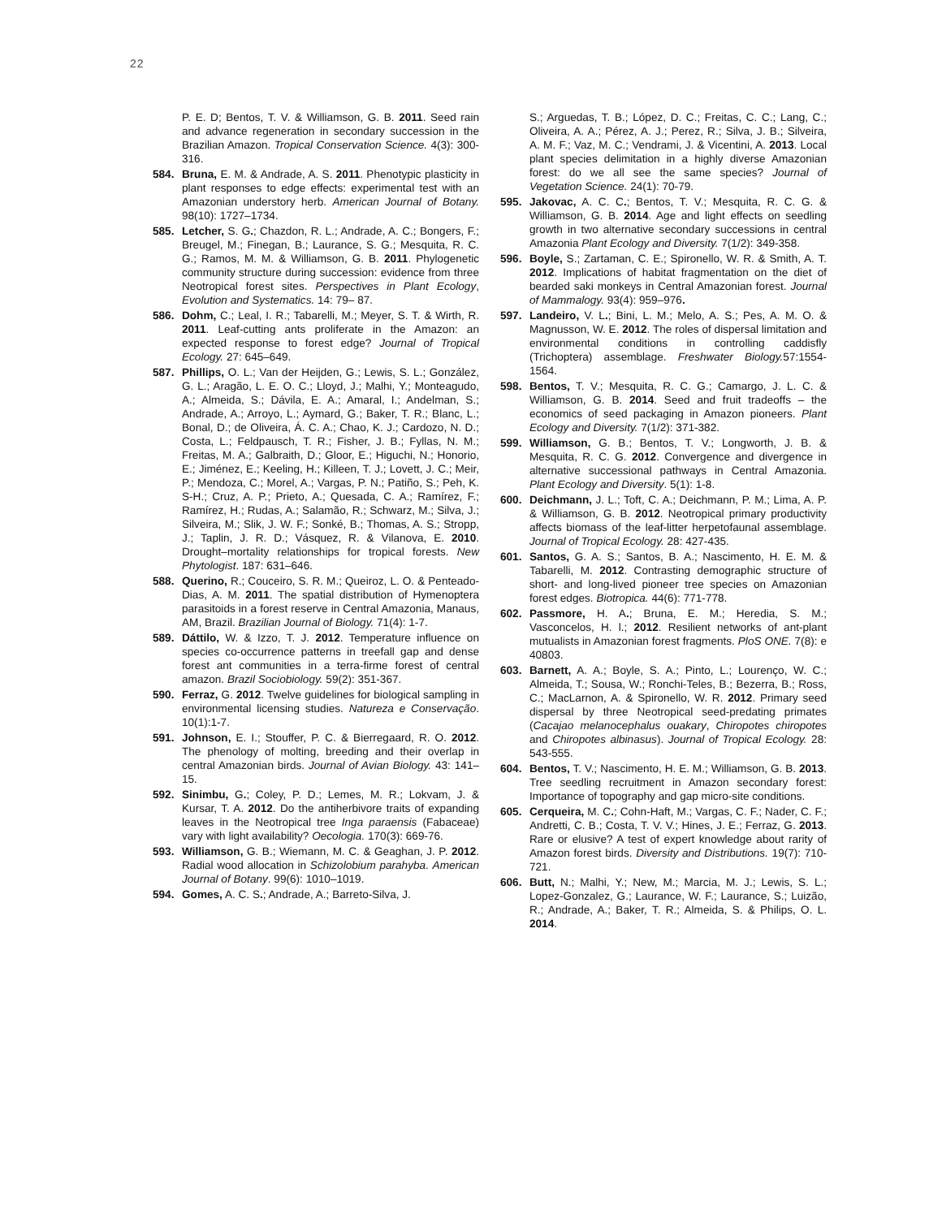22
P. E. D; Bentos, T. V. & Williamson, G. B. 2011. Seed rain and advance regeneration in secondary succession in the Brazilian Amazon. Tropical Conservation Science. 4(3): 300-316.
584. Bruna, E. M. & Andrade, A. S. 2011. Phenotypic plasticity in plant responses to edge effects: experimental test with an Amazonian understory herb. American Journal of Botany. 98(10): 1727–1734.
585. Letcher, S. G.; Chazdon, R. L.; Andrade, A. C.; Bongers, F.; Breugel, M.; Finegan, B.; Laurance, S. G.; Mesquita, R. C. G.; Ramos, M. M. & Williamson, G. B. 2011. Phylogenetic community structure during succession: evidence from three Neotropical forest sites. Perspectives in Plant Ecology, Evolution and Systematics. 14: 79– 87.
586. Dohm, C.; Leal, I. R.; Tabarelli, M.; Meyer, S. T. & Wirth, R. 2011. Leaf-cutting ants proliferate in the Amazon: an expected response to forest edge? Journal of Tropical Ecology. 27: 645–649.
587. Phillips, O. L.; Van der Heijden, G.; Lewis, S. L.; González, G. L.; Aragão, L. E. O. C.; Lloyd, J.; Malhi, Y.; Monteagudo, A.; Almeida, S.; Dávila, E. A.; Amaral, I.; Andelman, S.; Andrade, A.; Arroyo, L.; Aymard, G.; Baker, T. R.; Blanc, L.; Bonal, D.; de Oliveira, Á. C. A.; Chao, K. J.; Cardozo, N. D.; Costa, L.; Feldpausch, T. R.; Fisher, J. B.; Fyllas, N. M.; Freitas, M. A.; Galbraith, D.; Gloor, E.; Higuchi, N.; Honorio, E.; Jiménez, E.; Keeling, H.; Killeen, T. J.; Lovett, J. C.; Meir, P.; Mendoza, C.; Morel, A.; Vargas, P. N.; Patiño, S.; Peh, K. S-H.; Cruz, A. P.; Prieto, A.; Quesada, C. A.; Ramírez, F.; Ramírez, H.; Rudas, A.; Salamão, R.; Schwarz, M.; Silva, J.; Silveira, M.; Slik, J. W. F.; Sonké, B.; Thomas, A. S.; Stropp, J.; Taplin, J. R. D.; Vásquez, R. & Vilanova, E. 2010. Drought–mortality relationships for tropical forests. New Phytologist. 187: 631–646.
588. Querino, R.; Couceiro, S. R. M.; Queiroz, L. O. & Penteado-Dias, A. M. 2011. The spatial distribution of Hymenoptera parasitoids in a forest reserve in Central Amazonia, Manaus, AM, Brazil. Brazilian Journal of Biology. 71(4): 1-7.
589. Dáttilo, W. & Izzo, T. J. 2012. Temperature influence on species co-occurrence patterns in treefall gap and dense forest ant communities in a terra-firme forest of central amazon. Brazil Sociobiology. 59(2): 351-367.
590. Ferraz, G. 2012. Twelve guidelines for biological sampling in environmental licensing studies. Natureza e Conservação. 10(1):1-7.
591. Johnson, E. I.; Stouffer, P. C. & Bierregaard, R. O. 2012. The phenology of molting, breeding and their overlap in central Amazonian birds. Journal of Avian Biology. 43: 141–15.
592. Sinimbu, G.; Coley, P. D.; Lemes, M. R.; Lokvam, J. & Kursar, T. A. 2012. Do the antiherbivore traits of expanding leaves in the Neotropical tree Inga paraensis (Fabaceae) vary with light availability? Oecologia. 170(3): 669-76.
593. Williamson, G. B.; Wiemann, M. C. & Geaghan, J. P. 2012. Radial wood allocation in Schizolobium parahyba. American Journal of Botany. 99(6): 1010–1019.
594. Gomes, A. C. S.; Andrade, A.; Barreto-Silva, J.
S.; Arguedas, T. B.; López, D. C.; Freitas, C. C.; Lang, C.; Oliveira, A. A.; Pérez, A. J.; Perez, R.; Silva, J. B.; Silveira, A. M. F.; Vaz, M. C.; Vendrami, J. & Vicentini, A. 2013. Local plant species delimitation in a highly diverse Amazonian forest: do we all see the same species? Journal of Vegetation Science. 24(1): 70-79.
595. Jakovac, A. C. C.; Bentos, T. V.; Mesquita, R. C. G. & Williamson, G. B. 2014. Age and light effects on seedling growth in two alternative secondary successions in central Amazonia Plant Ecology and Diversity. 7(1/2): 349-358.
596. Boyle, S.; Zartaman, C. E.; Spironello, W. R. & Smith, A. T. 2012. Implications of habitat fragmentation on the diet of bearded saki monkeys in Central Amazonian forest. Journal of Mammalogy. 93(4): 959–976.
597. Landeiro, V. L.; Bini, L. M.; Melo, A. S.; Pes, A. M. O. & Magnusson, W. E. 2012. The roles of dispersal limitation and environmental conditions in controlling caddisfly (Trichoptera) assemblage. Freshwater Biology. 57:1554-1564.
598. Bentos, T. V.; Mesquita, R. C. G.; Camargo, J. L. C. & Williamson, G. B. 2014. Seed and fruit tradeoffs – the economics of seed packaging in Amazon pioneers. Plant Ecology and Diversity. 7(1/2): 371-382.
599. Williamson, G. B.; Bentos, T. V.; Longworth, J. B. & Mesquita, R. C. G. 2012. Convergence and divergence in alternative successional pathways in Central Amazonia. Plant Ecology and Diversity. 5(1): 1-8.
600. Deichmann, J. L.; Toft, C. A.; Deichmann, P. M.; Lima, A. P. & Williamson, G. B. 2012. Neotropical primary productivity affects biomass of the leaf-litter herpetofaunal assemblage. Journal of Tropical Ecology. 28: 427-435.
601. Santos, G. A. S.; Santos, B. A.; Nascimento, H. E. M. & Tabarelli, M. 2012. Contrasting demographic structure of short- and long-lived pioneer tree species on Amazonian forest edges. Biotropica. 44(6): 771-778.
602. Passmore, H. A.; Bruna, E. M.; Heredia, S. M.; Vasconcelos, H. l.; 2012. Resilient networks of ant-plant mutualists in Amazonian forest fragments. PloS ONE. 7(8): e 40803.
603. Barnett, A. A.; Boyle, S. A.; Pinto, L.; Lourenço, W. C.; Almeida, T.; Sousa, W.; Ronchi-Teles, B.; Bezerra, B.; Ross, C.; MacLarnon, A. & Spironello, W. R. 2012. Primary seed dispersal by three Neotropical seed-predating primates (Cacajao melanocephalus ouakary, Chiropotes chiropotes and Chiropotes albinasus). Journal of Tropical Ecology. 28: 543-555.
604. Bentos, T. V.; Nascimento, H. E. M.; Williamson, G. B. 2013. Tree seedling recruitment in Amazon secondary forest: Importance of topography and gap micro-site conditions.
605. Cerqueira, M. C.; Cohn-Haft, M.; Vargas, C. F.; Nader, C. F.; Andretti, C. B.; Costa, T. V. V.; Hines, J. E.; Ferraz, G. 2013. Rare or elusive? A test of expert knowledge about rarity of Amazon forest birds. Diversity and Distributions. 19(7): 710-721.
606. Butt, N.; Malhi, Y.; New, M.; Marcia, M. J.; Lewis, S. L.; Lopez-Gonzalez, G.; Laurance, W. F.; Laurance, S.; Luizão, R.; Andrade, A.; Baker, T. R.; Almeida, S. & Philips, O. L. 2014.